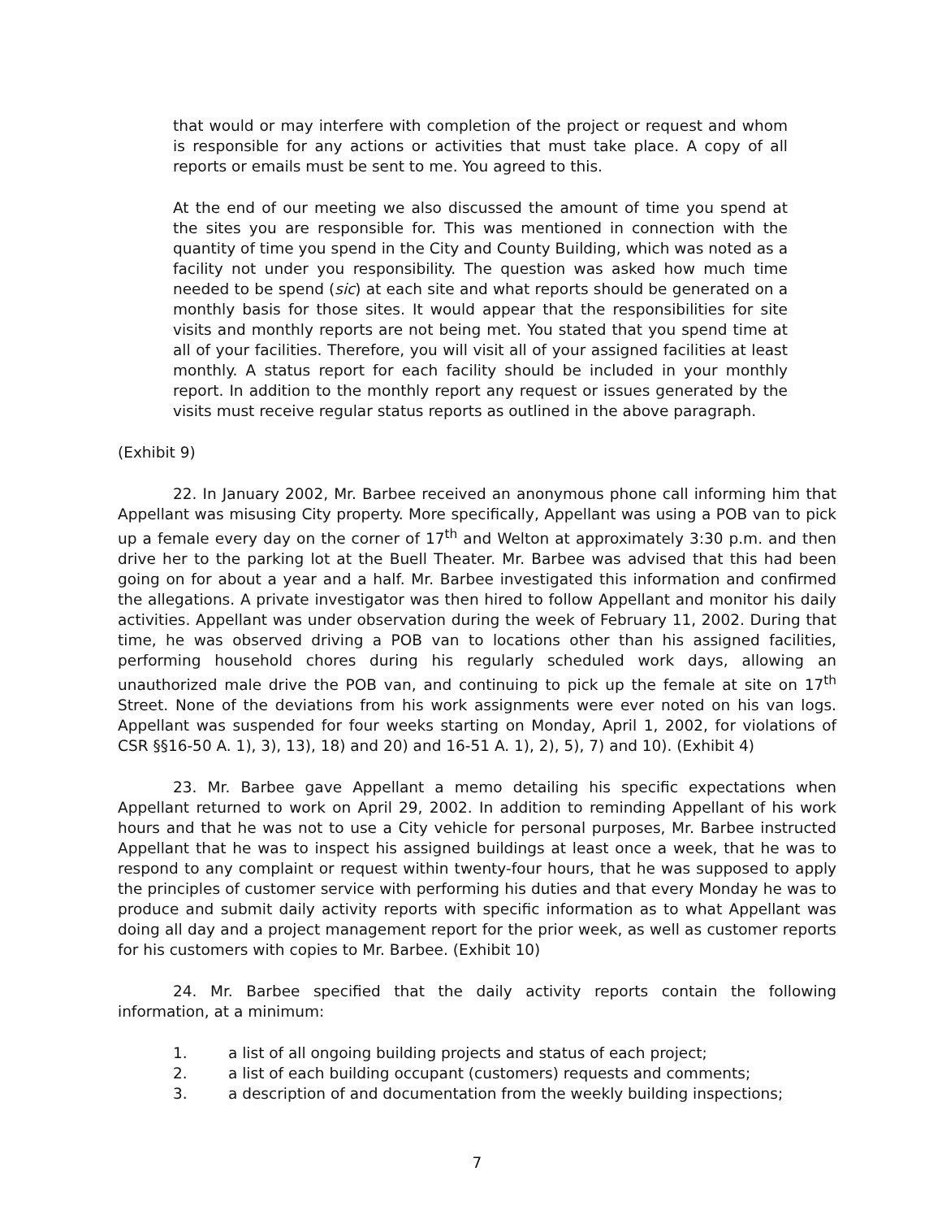that would or may interfere with completion of the project or request and whom is responsible for any actions or activities that must take place. A copy of all reports or emails must be sent to me. You agreed to this.
At the end of our meeting we also discussed the amount of time you spend at the sites you are responsible for. This was mentioned in connection with the quantity of time you spend in the City and County Building, which was noted as a facility not under you responsibility. The question was asked how much time needed to be spend (sic) at each site and what reports should be generated on a monthly basis for those sites. It would appear that the responsibilities for site visits and monthly reports are not being met. You stated that you spend time at all of your facilities. Therefore, you will visit all of your assigned facilities at least monthly. A status report for each facility should be included in your monthly report. In addition to the monthly report any request or issues generated by the visits must receive regular status reports as outlined in the above paragraph.
(Exhibit 9)
22. In January 2002, Mr. Barbee received an anonymous phone call informing him that Appellant was misusing City property. More specifically, Appellant was using a POB van to pick up a female every day on the corner of 17<sup>th</sup> and Welton at approximately 3:30 p.m. and then drive her to the parking lot at the Buell Theater. Mr. Barbee was advised that this had been going on for about a year and a half. Mr. Barbee investigated this information and confirmed the allegations. A private investigator was then hired to follow Appellant and monitor his daily activities. Appellant was under observation during the week of February 11, 2002. During that time, he was observed driving a POB van to locations other than his assigned facilities, performing household chores during his regularly scheduled work days, allowing an unauthorized male drive the POB van, and continuing to pick up the female at site on 17<sup>th</sup> Street. None of the deviations from his work assignments were ever noted on his van logs. Appellant was suspended for four weeks starting on Monday, April 1, 2002, for violations of CSR §§16-50 A. 1), 3), 13), 18) and 20) and 16-51 A. 1), 2), 5), 7) and 10). (Exhibit 4)
23. Mr. Barbee gave Appellant a memo detailing his specific expectations when Appellant returned to work on April 29, 2002. In addition to reminding Appellant of his work hours and that he was not to use a City vehicle for personal purposes, Mr. Barbee instructed Appellant that he was to inspect his assigned buildings at least once a week, that he was to respond to any complaint or request within twenty-four hours, that he was supposed to apply the principles of customer service with performing his duties and that every Monday he was to produce and submit daily activity reports with specific information as to what Appellant was doing all day and a project management report for the prior week, as well as customer reports for his customers with copies to Mr. Barbee. (Exhibit 10)
24. Mr. Barbee specified that the daily activity reports contain the following information, at a minimum:
1. a list of all ongoing building projects and status of each project;
2. a list of each building occupant (customers) requests and comments;
3. a description of and documentation from the weekly building inspections;
7